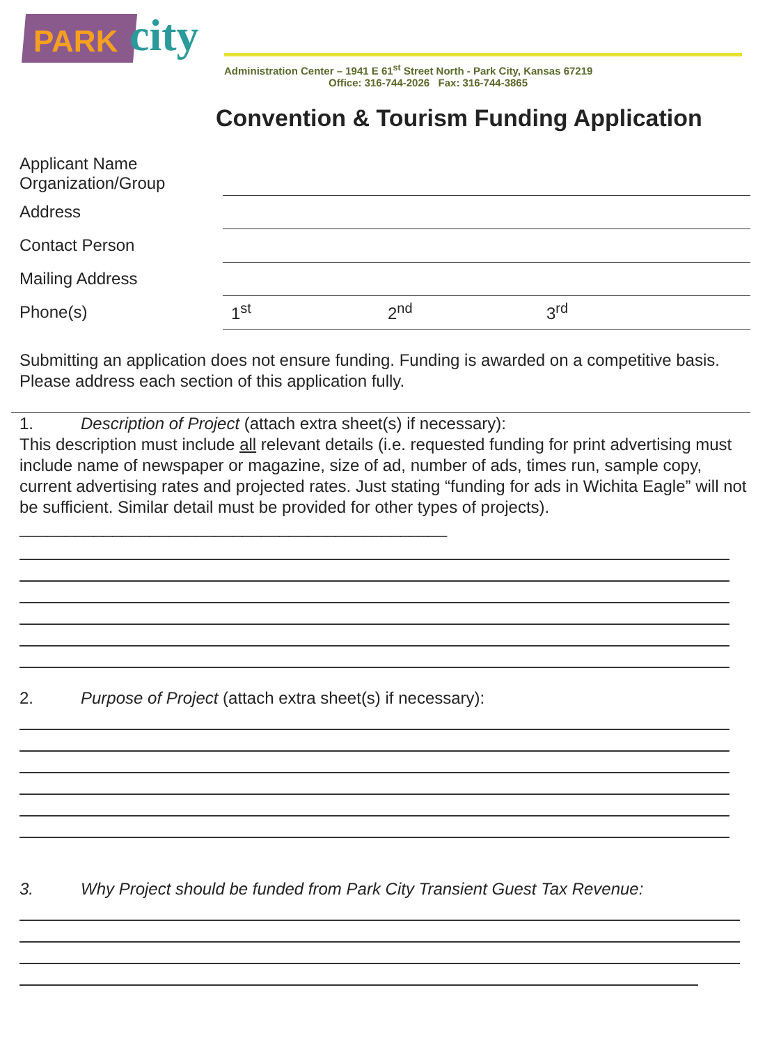PARK city
Administration Center – 1941 E 61<sup>st</sup> Street North - Park City, Kansas 67219
Office: 316-744-2026 Fax: 316-744-3865
Convention & Tourism Funding Application
Applicant Name
Organization/Group
Address
Contact Person
Mailing Address
Phone(s)
1<sup>st</sup> 2<sup>nd</sup> 3<sup>rd</sup>
Submitting an application does not ensure funding. Funding is awarded on a competitive basis. Please address each section of this application fully.
1. Description of Project (attach extra sheet(s) if necessary):
This description must include all relevant details (i.e. requested funding for print advertising must include name of newspaper or magazine, size of ad, number of ads, times run, sample copy, current advertising rates and projected rates. Just stating “funding for ads in Wichita Eagle” will not be sufficient. Similar detail must be provided for other types of projects). ______________________________________________
2. Purpose of Project (attach extra sheet(s) if necessary):
3. Why Project should be funded from Park City Transient Guest Tax Revenue: